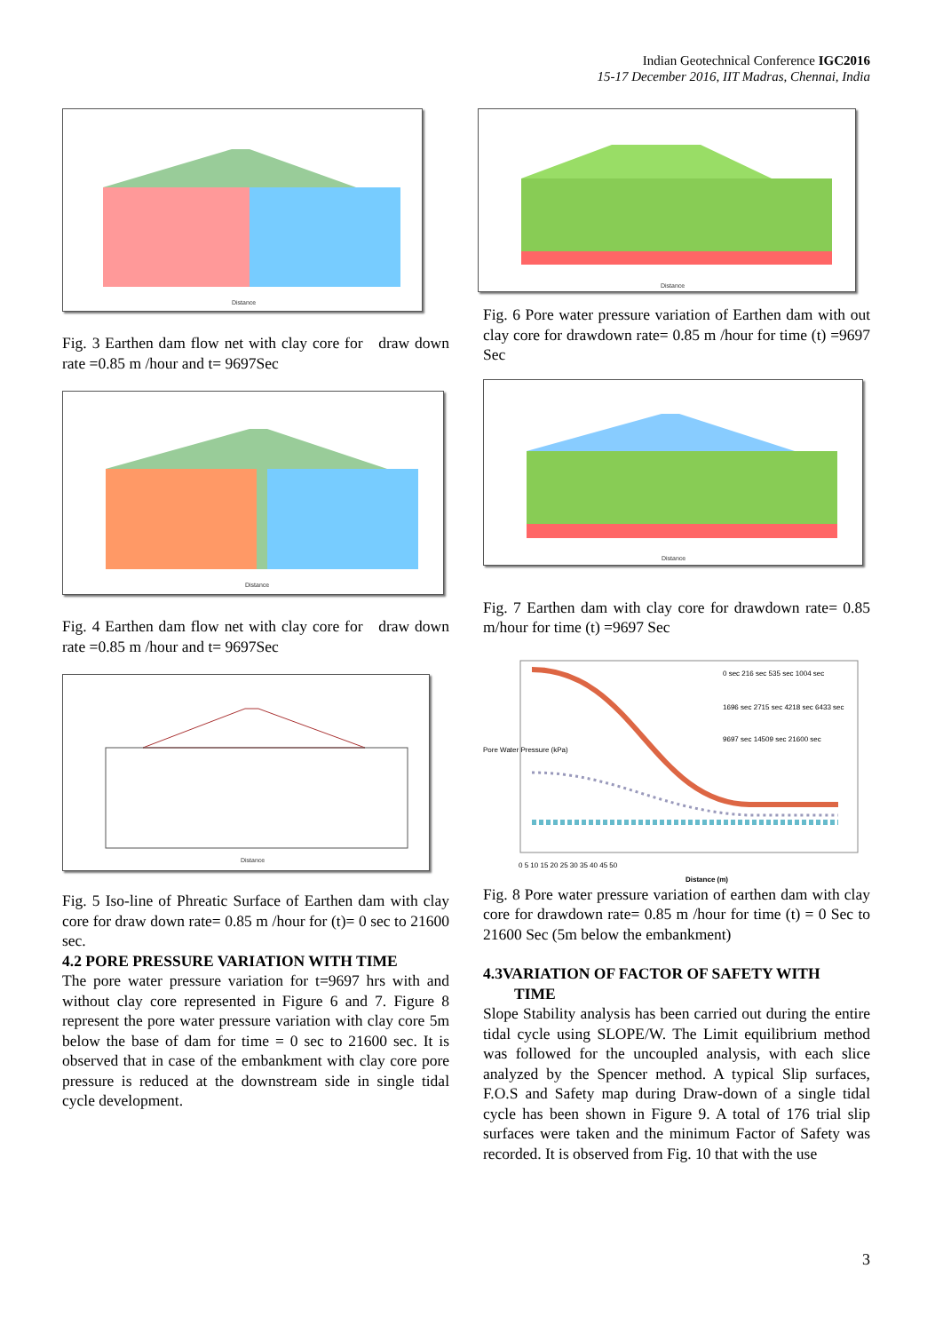Indian Geotechnical Conference IGC2016
15-17 December 2016, IIT Madras, Chennai, India
Distance
Fig. 3 Earthen dam flow net with clay core for draw down rate =0.85 m /hour and t= 9697Sec
Distance
Fig. 4 Earthen dam flow net with clay core for draw down rate =0.85 m /hour and t= 9697Sec
Distance
Fig. 5 Iso-line of Phreatic Surface of Earthen dam with clay core for draw down rate= 0.85 m /hour for (t)= 0 sec to 21600 sec.
4.2 PORE PRESSURE VARIATION WITH TIME
The pore water pressure variation for t=9697 hrs with and without clay core represented in Figure 6 and 7. Figure 8 represent the pore water pressure variation with clay core 5m below the base of dam for time = 0 sec to 21600 sec. It is observed that in case of the embankment with clay core pore pressure is reduced at the downstream side in single tidal cycle development.
Distance
Fig. 6 Pore water pressure variation of Earthen dam with out clay core for drawdown rate= 0.85 m /hour for time (t) =9697 Sec
Distance
Fig. 7 Earthen dam with clay core for drawdown rate= 0.85 m/hour for time (t) =9697 Sec
0 sec 216 sec 535 sec 1004 sec
1696 sec 2715 sec 4218 sec 6433 sec
9697 sec 14509 sec 21600 sec
0 5 10 15 20 25 30 35 40 45 50
Pore Water Pressure (kPa)
Distance (m)
Fig. 8 Pore water pressure variation of earthen dam with clay core for drawdown rate= 0.85 m /hour for time (t) = 0 Sec to 21600 Sec (5m below the embankment)
4.3VARIATION OF FACTOR OF SAFETY WITH
TIME
Slope Stability analysis has been carried out during the entire tidal cycle using SLOPE/W. The Limit equilibrium method was followed for the uncoupled analysis, with each slice analyzed by the Spencer method. A typical Slip surfaces, F.O.S and Safety map during Draw-down of a single tidal cycle has been shown in Figure 9. A total of 176 trial slip surfaces were taken and the minimum Factor of Safety was recorded. It is observed from Fig. 10 that with the use
3